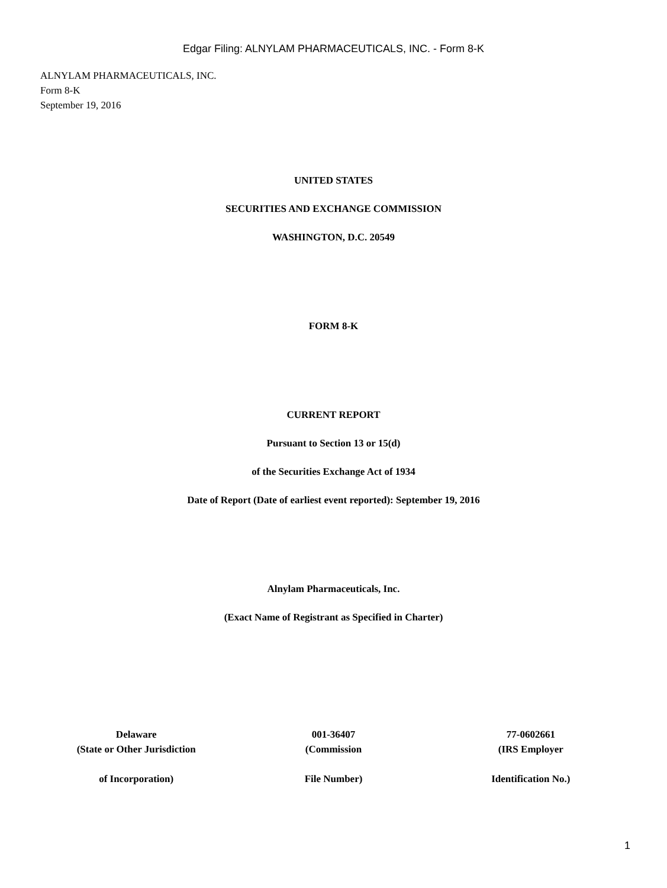Edgar Filing: ALNYLAM PHARMACEUTICALS, INC. - Form 8-K
ALNYLAM PHARMACEUTICALS, INC.
Form 8-K
September 19, 2016
UNITED STATES
SECURITIES AND EXCHANGE COMMISSION
WASHINGTON, D.C. 20549
FORM 8-K
CURRENT REPORT
Pursuant to Section 13 or 15(d)
of the Securities Exchange Act of 1934
Date of Report (Date of earliest event reported): September 19, 2016
Alnylam Pharmaceuticals, Inc.
(Exact Name of Registrant as Specified in Charter)
| Delaware (State or Other Jurisdiction of Incorporation) | 001-36407 (Commission File Number) | 77-0602661 (IRS Employer Identification No.) |
1